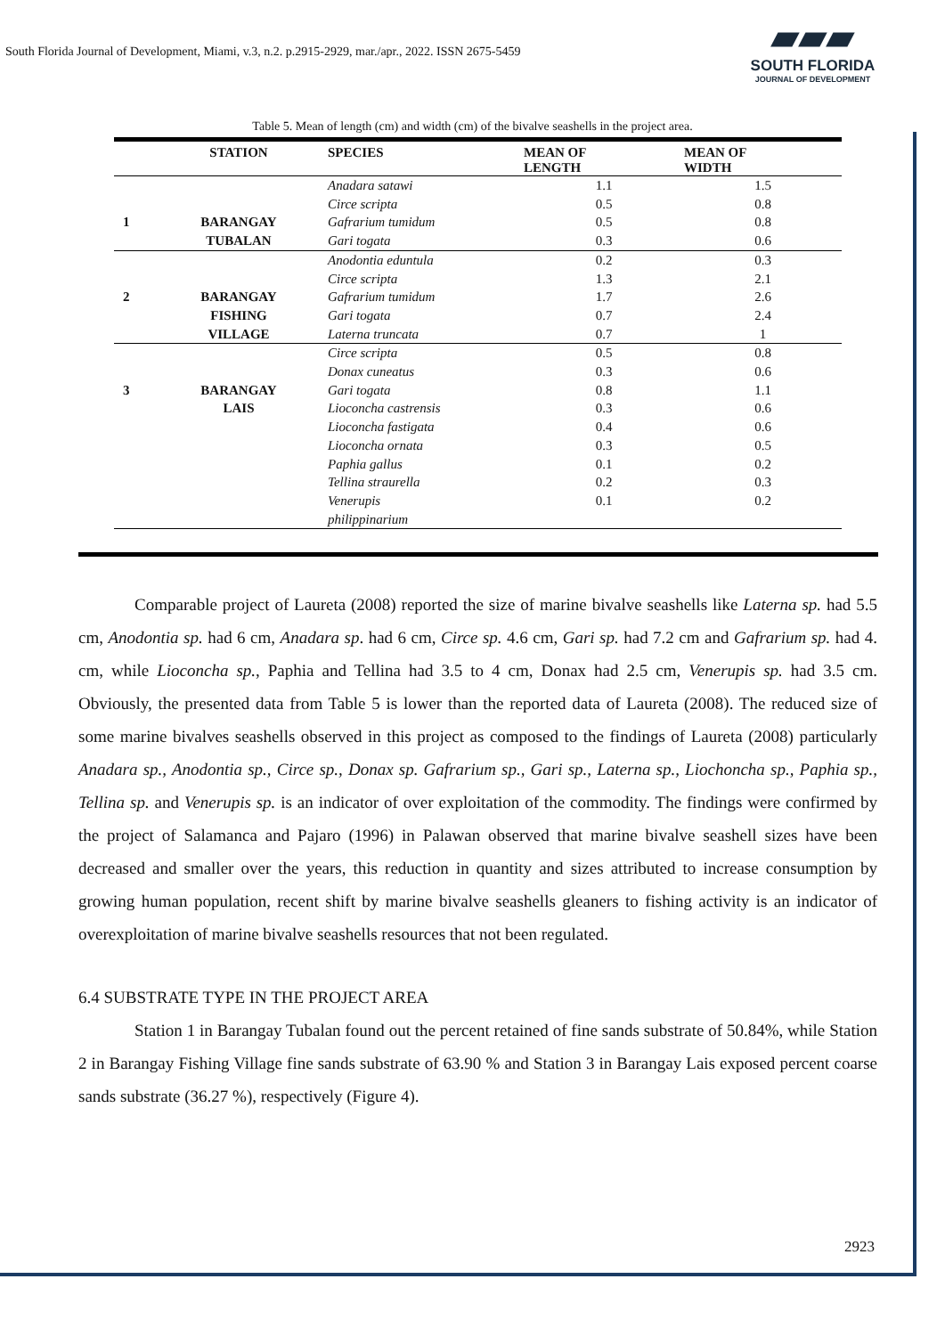South Florida Journal of Development, Miami, v.3, n.2. p.2915-2929, mar./apr., 2022. ISSN 2675-5459
▰▰▰
SOUTH FLORIDA
JOURNAL OF DEVELOPMENT
Table 5. Mean of length (cm) and width (cm) of the bivalve seashells in the project area.
| | STATION | SPECIES | MEAN OF LENGTH | MEAN OF WIDTH |
| --- | --- | --- | --- | --- |
| | | Anadara satawi | 1.1 | 1.5 |
| | | Circe scripta | 0.5 | 0.8 |
| 1 | BARANGAY | Gafrarium tumidum | 0.5 | 0.8 |
| | TUBALAN | Gari togata | 0.3 | 0.6 |
| | | Anodontia eduntula | 0.2 | 0.3 |
| | | Circe scripta | 1.3 | 2.1 |
| 2 | BARANGAY | Gafrarium tumidum | 1.7 | 2.6 |
| | FISHING | Gari togata | 0.7 | 2.4 |
| | VILLAGE | Laterna truncata | 0.7 | 1 |
| | | Circe scripta | 0.5 | 0.8 |
| | | Donax cuneatus | 0.3 | 0.6 |
| 3 | BARANGAY | Gari togata | 0.8 | 1.1 |
| | LAIS | Lioconcha castrensis | 0.3 | 0.6 |
| | | Lioconcha fastigata | 0.4 | 0.6 |
| | | Lioconcha ornata | 0.3 | 0.5 |
| | | Paphia gallus | 0.1 | 0.2 |
| | | Tellina straurella | 0.2 | 0.3 |
| | | Venerupis philippinarium | 0.1 | 0.2 |
Comparable project of Laureta (2008) reported the size of marine bivalve seashells like Laterna sp. had 5.5 cm, Anodontia sp. had 6 cm, Anadara sp. had 6 cm, Circe sp. 4.6 cm, Gari sp. had 7.2 cm and Gafrarium sp. had 4. cm, while Lioconcha sp., Paphia and Tellina had 3.5 to 4 cm, Donax had 2.5 cm, Venerupis sp. had 3.5 cm. Obviously, the presented data from Table 5 is lower than the reported data of Laureta (2008). The reduced size of some marine bivalves seashells observed in this project as composed to the findings of Laureta (2008) particularly Anadara sp., Anodontia sp., Circe sp., Donax sp. Gafrarium sp., Gari sp., Laterna sp., Liochoncha sp., Paphia sp., Tellina sp. and Venerupis sp. is an indicator of over exploitation of the commodity. The findings were confirmed by the project of Salamanca and Pajaro (1996) in Palawan observed that marine bivalve seashell sizes have been decreased and smaller over the years, this reduction in quantity and sizes attributed to increase consumption by growing human population, recent shift by marine bivalve seashells gleaners to fishing activity is an indicator of overexploitation of marine bivalve seashells resources that not been regulated.
6.4 SUBSTRATE TYPE IN THE PROJECT AREA
Station 1 in Barangay Tubalan found out the percent retained of fine sands substrate of 50.84%, while Station 2 in Barangay Fishing Village fine sands substrate of 63.90 % and Station 3 in Barangay Lais exposed percent coarse sands substrate (36.27 %), respectively (Figure 4).
2923